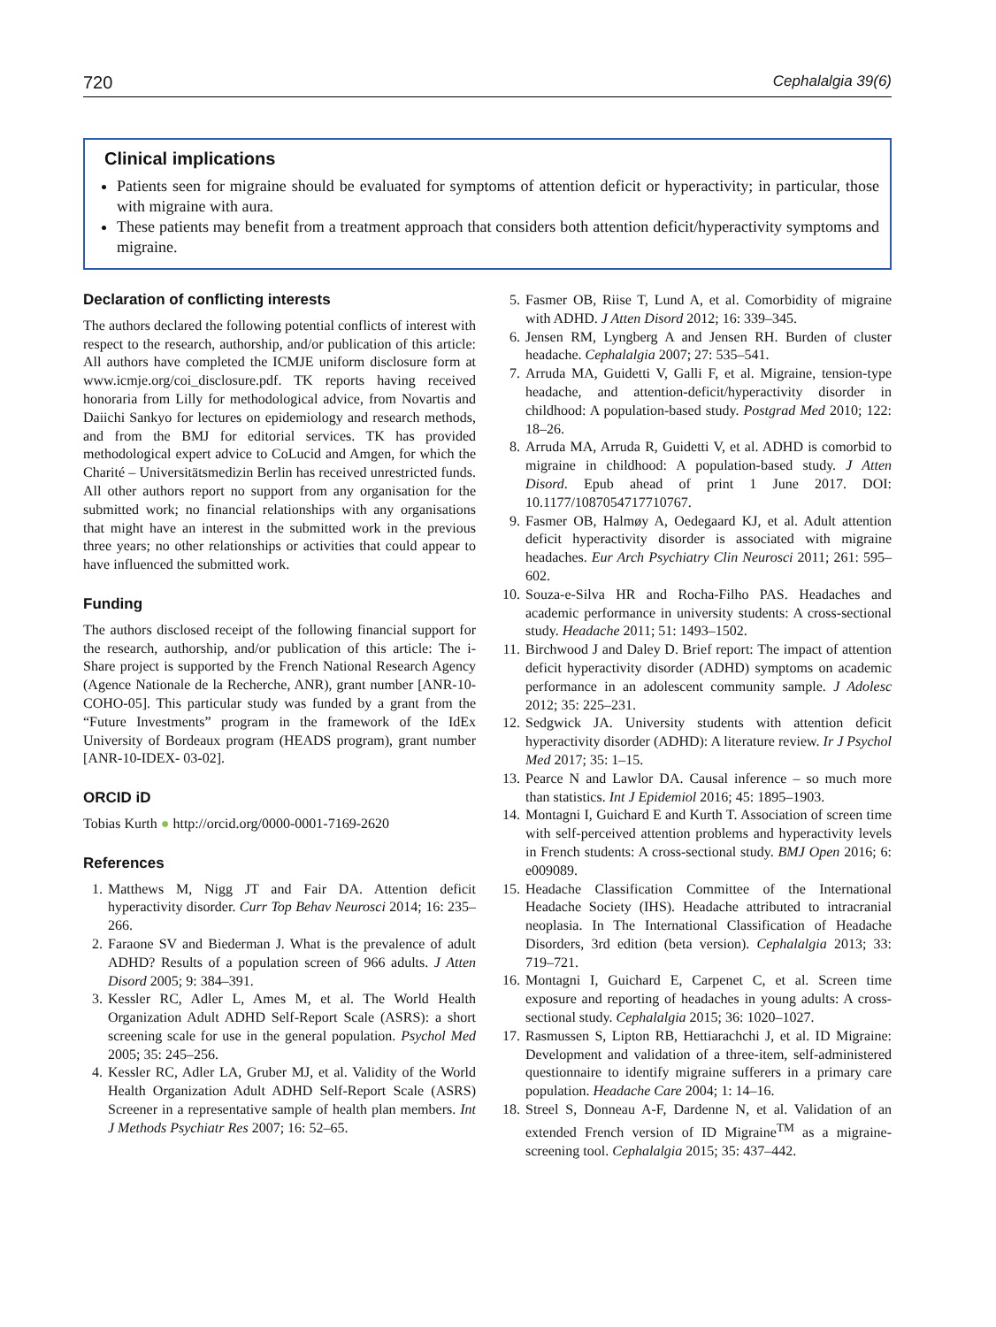720 Cephalalgia 39(6)
Clinical implications
Patients seen for migraine should be evaluated for symptoms of attention deficit or hyperactivity; in particular, those with migraine with aura.
These patients may benefit from a treatment approach that considers both attention deficit/hyperactivity symptoms and migraine.
Declaration of conflicting interests
The authors declared the following potential conflicts of interest with respect to the research, authorship, and/or publication of this article: All authors have completed the ICMJE uniform disclosure form at www.icmje.org/coi_disclosure.pdf. TK reports having received honoraria from Lilly for methodological advice, from Novartis and Daiichi Sankyo for lectures on epidemiology and research methods, and from the BMJ for editorial services. TK has provided methodological expert advice to CoLucid and Amgen, for which the Charité – Universitätsmedizin Berlin has received unrestricted funds. All other authors report no support from any organisation for the submitted work; no financial relationships with any organisations that might have an interest in the submitted work in the previous three years; no other relationships or activities that could appear to have influenced the submitted work.
Funding
The authors disclosed receipt of the following financial support for the research, authorship, and/or publication of this article: The i-Share project is supported by the French National Research Agency (Agence Nationale de la Recherche, ANR), grant number [ANR-10-COHO-05]. This particular study was funded by a grant from the “Future Investments” program in the framework of the IdEx University of Bordeaux program (HEADS program), grant number [ANR-10-IDEX- 03-02].
ORCID iD
Tobias Kurth ● http://orcid.org/0000-0001-7169-2620
References
1. Matthews M, Nigg JT and Fair DA. Attention deficit hyperactivity disorder. Curr Top Behav Neurosci 2014; 16: 235–266.
2. Faraone SV and Biederman J. What is the prevalence of adult ADHD? Results of a population screen of 966 adults. J Atten Disord 2005; 9: 384–391.
3. Kessler RC, Adler L, Ames M, et al. The World Health Organization Adult ADHD Self-Report Scale (ASRS): a short screening scale for use in the general population. Psychol Med 2005; 35: 245–256.
4. Kessler RC, Adler LA, Gruber MJ, et al. Validity of the World Health Organization Adult ADHD Self-Report Scale (ASRS) Screener in a representative sample of health plan members. Int J Methods Psychiatr Res 2007; 16: 52–65.
5. Fasmer OB, Riise T, Lund A, et al. Comorbidity of migraine with ADHD. J Atten Disord 2012; 16: 339–345.
6. Jensen RM, Lyngberg A and Jensen RH. Burden of cluster headache. Cephalalgia 2007; 27: 535–541.
7. Arruda MA, Guidetti V, Galli F, et al. Migraine, tension-type headache, and attention-deficit/hyperactivity disorder in childhood: A population-based study. Postgrad Med 2010; 122: 18–26.
8. Arruda MA, Arruda R, Guidetti V, et al. ADHD is comorbid to migraine in childhood: A population-based study. J Atten Disord. Epub ahead of print 1 June 2017. DOI: 10.1177/1087054717710767.
9. Fasmer OB, Halmøy A, Oedegaard KJ, et al. Adult attention deficit hyperactivity disorder is associated with migraine headaches. Eur Arch Psychiatry Clin Neurosci 2011; 261: 595–602.
10. Souza-e-Silva HR and Rocha-Filho PAS. Headaches and academic performance in university students: A cross-sectional study. Headache 2011; 51: 1493–1502.
11. Birchwood J and Daley D. Brief report: The impact of attention deficit hyperactivity disorder (ADHD) symptoms on academic performance in an adolescent community sample. J Adolesc 2012; 35: 225–231.
12. Sedgwick JA. University students with attention deficit hyperactivity disorder (ADHD): A literature review. Ir J Psychol Med 2017; 35: 1–15.
13. Pearce N and Lawlor DA. Causal inference – so much more than statistics. Int J Epidemiol 2016; 45: 1895–1903.
14. Montagni I, Guichard E and Kurth T. Association of screen time with self-perceived attention problems and hyperactivity levels in French students: A cross-sectional study. BMJ Open 2016; 6: e009089.
15. Headache Classification Committee of the International Headache Society (IHS). Headache attributed to intracranial neoplasia. In The International Classification of Headache Disorders, 3rd edition (beta version). Cephalalgia 2013; 33: 719–721.
16. Montagni I, Guichard E, Carpenet C, et al. Screen time exposure and reporting of headaches in young adults: A cross-sectional study. Cephalalgia 2015; 36: 1020–1027.
17. Rasmussen S, Lipton RB, Hettiarachchi J, et al. ID Migraine: Development and validation of a three-item, self-administered questionnaire to identify migraine sufferers in a primary care population. Headache Care 2004; 1: 14–16.
18. Streel S, Donneau A-F, Dardenne N, et al. Validation of an extended French version of ID Migraine<sup>TM</sup> as a migraine-screening tool. Cephalalgia 2015; 35: 437–442.